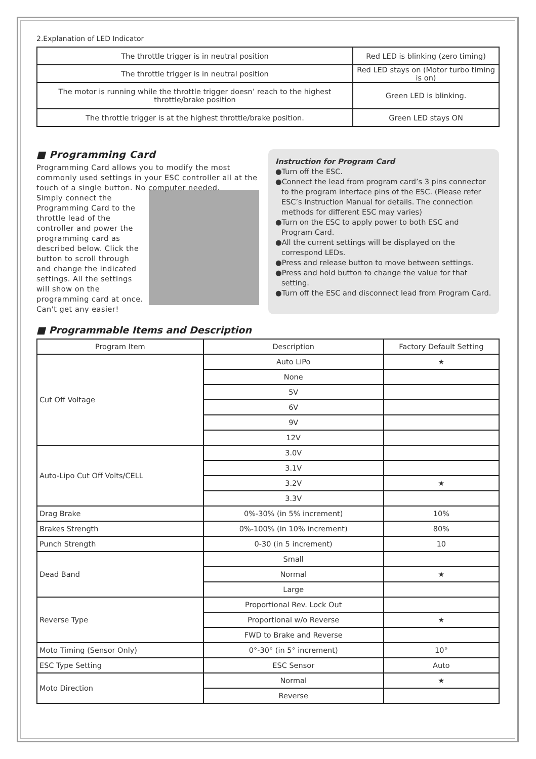2.Explanation of LED Indicator
| The throttle trigger is in neutral position | Red LED is blinking (zero timing) |
| The throttle trigger is in neutral position | Red LED stays on (Motor turbo timing is on) |
| The motor is running while the throttle trigger doesn’ reach to the highest throttle/brake position | Green LED is blinking. |
| The throttle trigger is at the highest throttle/brake position. | Green LED stays ON |
■ Programming Card
Programming Card allows you to modify the most commonly used settings in your ESC controller all at the touch of a single button. No computer needed.
Simply connect the Programming Card to the throttle lead of the controller and power the programming card as described below. Click the button to scroll through and change the indicated settings. All the settings will show on the programming card at once.
Can't get any easier!
Instruction for Program Card
●Turn off the ESC.
●Connect the lead from program card’s 3 pins connector to the program interface pins of the ESC. (Please refer ESC’s Instruction Manual for details. The connection methods for different ESC may varies)
●Turn on the ESC to apply power to both ESC and Program Card.
●All the current settings will be displayed on the correspond LEDs.
●Press and release button to move between settings.
●Press and hold button to change the value for that setting.
●Turn off the ESC and disconnect lead from Program Card.
■ Programmable Items and Description
| Program Item | Description | Factory Default Setting |
| --- | --- | --- |
| Cut Off Voltage | Auto LiPo | ★ |
| | None | |
| | 5V | |
| | 6V | |
| | 9V | |
| | 12V | |
| Auto-Lipo Cut Off Volts/CELL | 3.0V | |
| | 3.1V | |
| | 3.2V | ★ |
| | 3.3V | |
| Drag Brake | 0%-30% (in 5% increment) | 10% |
| Brakes Strength | 0%-100% (in 10% increment) | 80% |
| Punch Strength | 0-30 (in 5 increment) | 10 |
| Dead Band | Small | |
| | Normal | ★ |
| | Large | |
| Reverse Type | Proportional Rev. Lock Out | |
| | Proportional w/o Reverse | ★ |
| | FWD to Brake and Reverse | |
| Moto Timing (Sensor Only) | 0°-30° (in 5° increment) | 10° |
| ESC Type Setting | ESC Sensor | Auto |
| Moto Direction | Normal | ★ |
| | Reverse | |